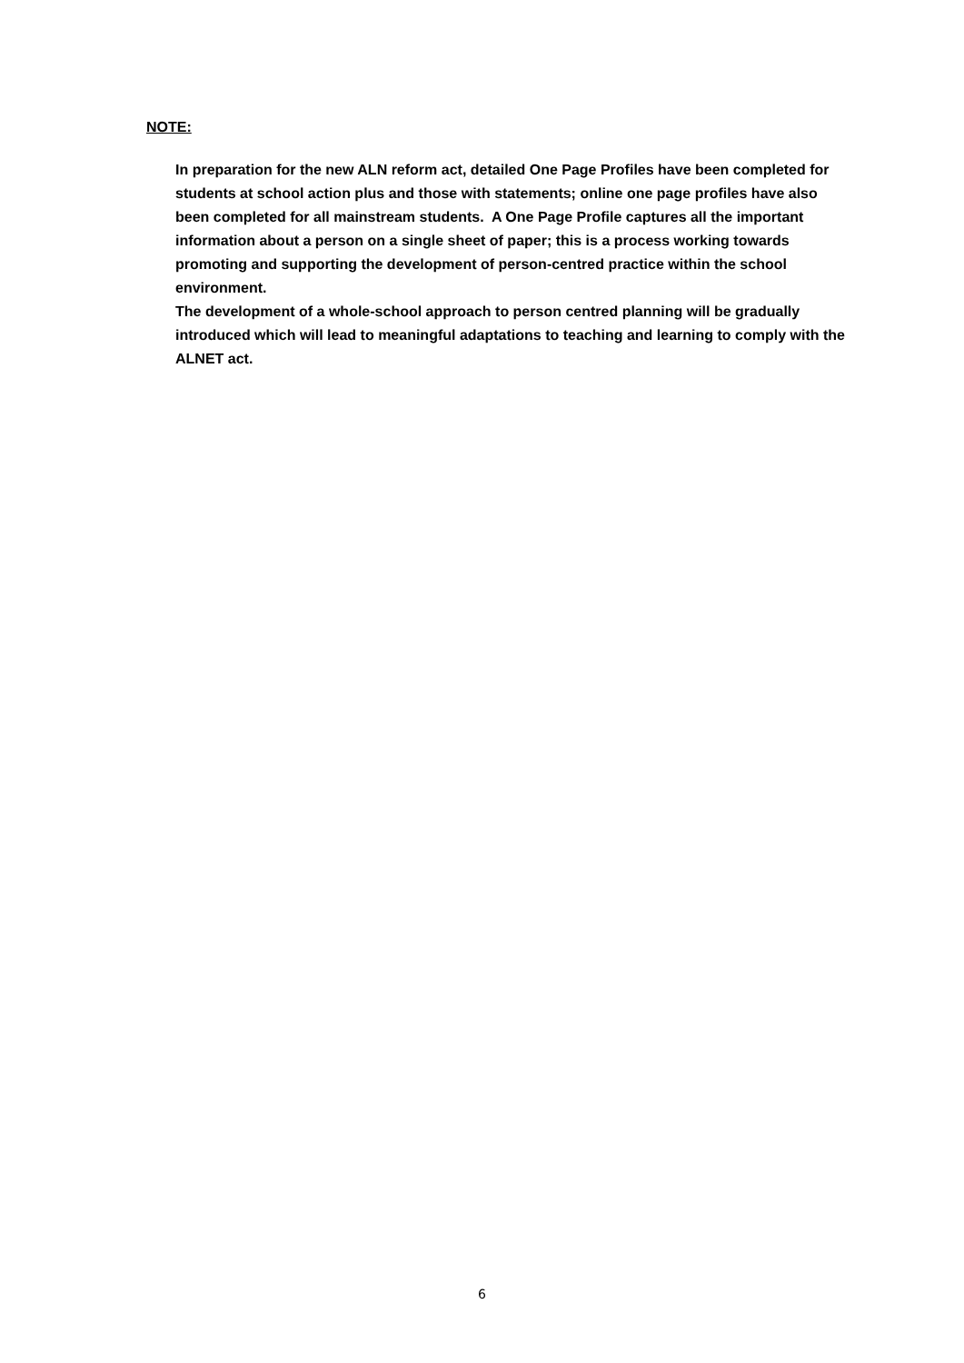NOTE:
In preparation for the new ALN reform act, detailed One Page Profiles have been completed for students at school action plus and those with statements; online one page profiles have also been completed for all mainstream students. A One Page Profile captures all the important information about a person on a single sheet of paper; this is a process working towards promoting and supporting the development of person-centred practice within the school environment.
The development of a whole-school approach to person centred planning will be gradually introduced which will lead to meaningful adaptations to teaching and learning to comply with the ALNET act.
6